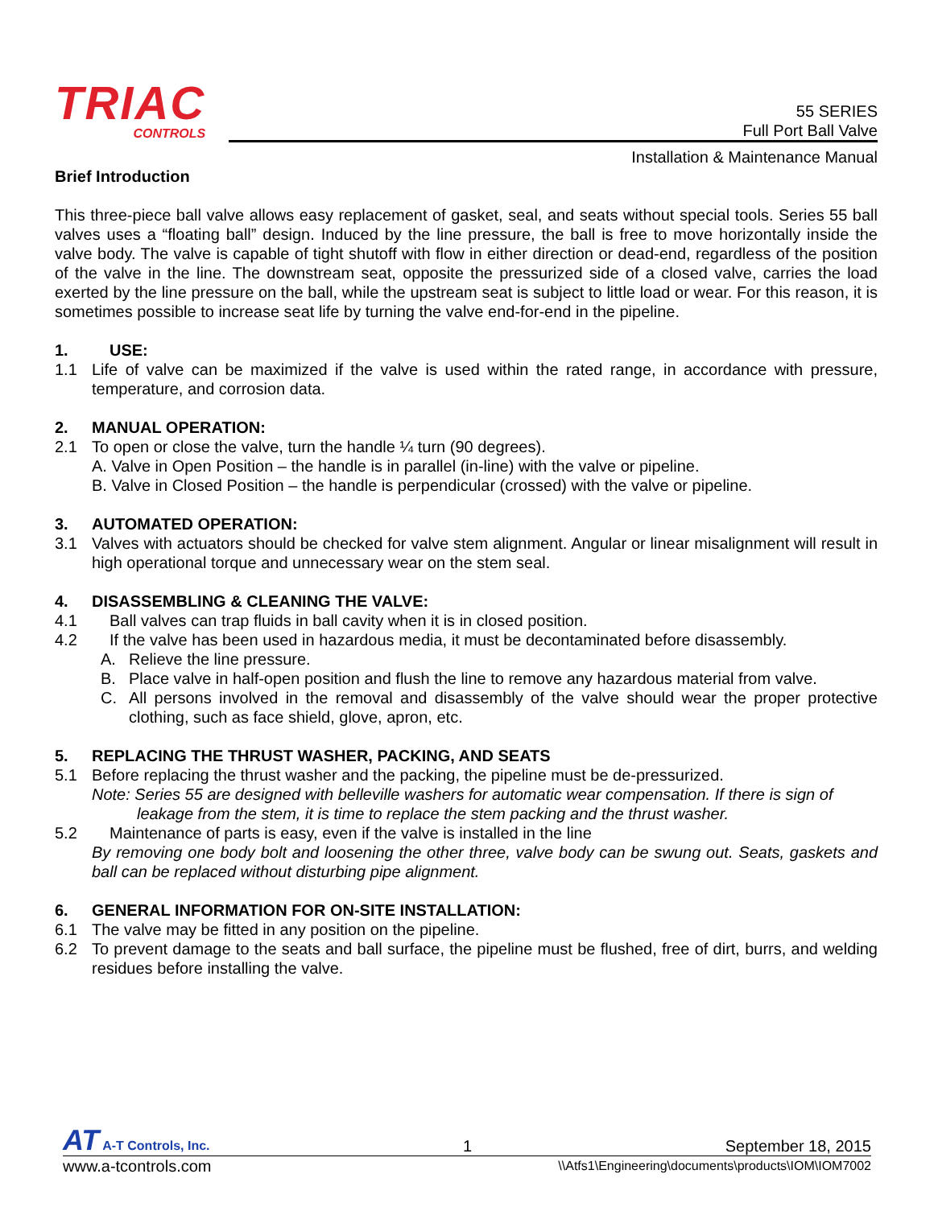TRIAC
CONTROLS
55 SERIES
Full Port Ball Valve
Installation & Maintenance Manual
Brief Introduction
This three-piece ball valve allows easy replacement of gasket, seal, and seats without special tools. Series 55 ball valves uses a “floating ball” design. Induced by the line pressure, the ball is free to move horizontally inside the valve body. The valve is capable of tight shutoff with flow in either direction or dead-end, regardless of the position of the valve in the line. The downstream seat, opposite the pressurized side of a closed valve, carries the load exerted by the line pressure on the ball, while the upstream seat is subject to little load or wear. For this reason, it is sometimes possible to increase seat life by turning the valve end-for-end in the pipeline.
1. USE:
1.1 Life of valve can be maximized if the valve is used within the rated range, in accordance with pressure, temperature, and corrosion data.
2. MANUAL OPERATION:
2.1 To open or close the valve, turn the handle ¼ turn (90 degrees).
A. Valve in Open Position – the handle is in parallel (in-line) with the valve or pipeline.
B. Valve in Closed Position – the handle is perpendicular (crossed) with the valve or pipeline.
3. AUTOMATED OPERATION:
3.1 Valves with actuators should be checked for valve stem alignment. Angular or linear misalignment will result in high operational torque and unnecessary wear on the stem seal.
4. DISASSEMBLING & CLEANING THE VALVE:
4.1 Ball valves can trap fluids in ball cavity when it is in closed position.
4.2 If the valve has been used in hazardous media, it must be decontaminated before disassembly.
A. Relieve the line pressure.
B. Place valve in half-open position and flush the line to remove any hazardous material from valve.
C. All persons involved in the removal and disassembly of the valve should wear the proper protective clothing, such as face shield, glove, apron, etc.
5. REPLACING THE THRUST WASHER, PACKING, AND SEATS
5.1 Before replacing the thrust washer and the packing, the pipeline must be de-pressurized.
Note: Series 55 are designed with belleville washers for automatic wear compensation. If there is sign of
leakage from the stem, it is time to replace the stem packing and the thrust washer.
5.2 Maintenance of parts is easy, even if the valve is installed in the line
By removing one body bolt and loosening the other three, valve body can be swung out. Seats, gaskets and ball can be replaced without disturbing pipe alignment.
6. GENERAL INFORMATION FOR ON-SITE INSTALLATION:
6.1 The valve may be fitted in any position on the pipeline.
6.2 To prevent damage to the seats and ball surface, the pipeline must be flushed, free of dirt, burrs, and welding residues before installing the valve.
AT A-T Controls, Inc. 1 September 18, 2015
www.a-tcontrols.com \\Atfs1\Engineering\documents\products\IOM\IOM7002